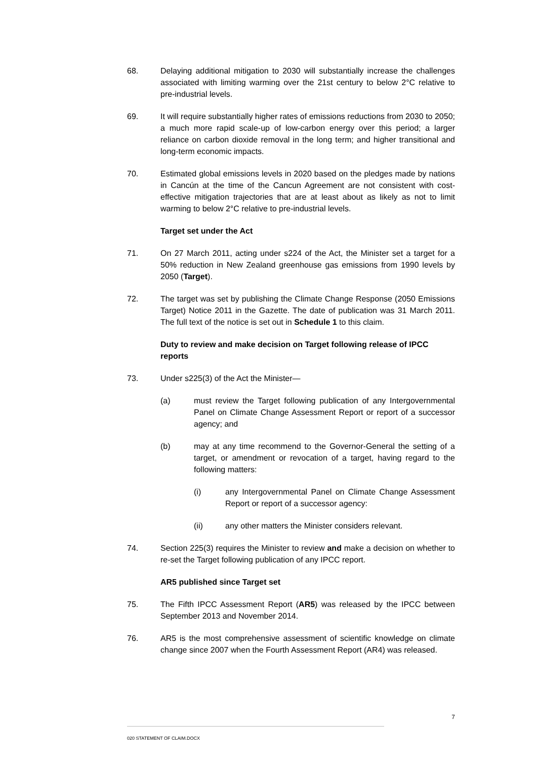68. Delaying additional mitigation to 2030 will substantially increase the challenges associated with limiting warming over the 21st century to below 2°C relative to pre-industrial levels.
69. It will require substantially higher rates of emissions reductions from 2030 to 2050; a much more rapid scale-up of low-carbon energy over this period; a larger reliance on carbon dioxide removal in the long term; and higher transitional and long-term economic impacts.
70. Estimated global emissions levels in 2020 based on the pledges made by nations in Cancún at the time of the Cancun Agreement are not consistent with cost-effective mitigation trajectories that are at least about as likely as not to limit warming to below 2°C relative to pre-industrial levels.
Target set under the Act
71. On 27 March 2011, acting under s224 of the Act, the Minister set a target for a 50% reduction in New Zealand greenhouse gas emissions from 1990 levels by 2050 (Target).
72. The target was set by publishing the Climate Change Response (2050 Emissions Target) Notice 2011 in the Gazette. The date of publication was 31 March 2011. The full text of the notice is set out in Schedule 1 to this claim.
Duty to review and make decision on Target following release of IPCC reports
73. Under s225(3) of the Act the Minister—
(a) must review the Target following publication of any Intergovernmental Panel on Climate Change Assessment Report or report of a successor agency; and
(b) may at any time recommend to the Governor-General the setting of a target, or amendment or revocation of a target, having regard to the following matters:
(i) any Intergovernmental Panel on Climate Change Assessment Report or report of a successor agency:
(ii) any other matters the Minister considers relevant.
74. Section 225(3) requires the Minister to review and make a decision on whether to re-set the Target following publication of any IPCC report.
AR5 published since Target set
75. The Fifth IPCC Assessment Report (AR5) was released by the IPCC between September 2013 and November 2014.
76. AR5 is the most comprehensive assessment of scientific knowledge on climate change since 2007 when the Fourth Assessment Report (AR4) was released.
7
020 STATEMENT OF CLAIM.DOCX